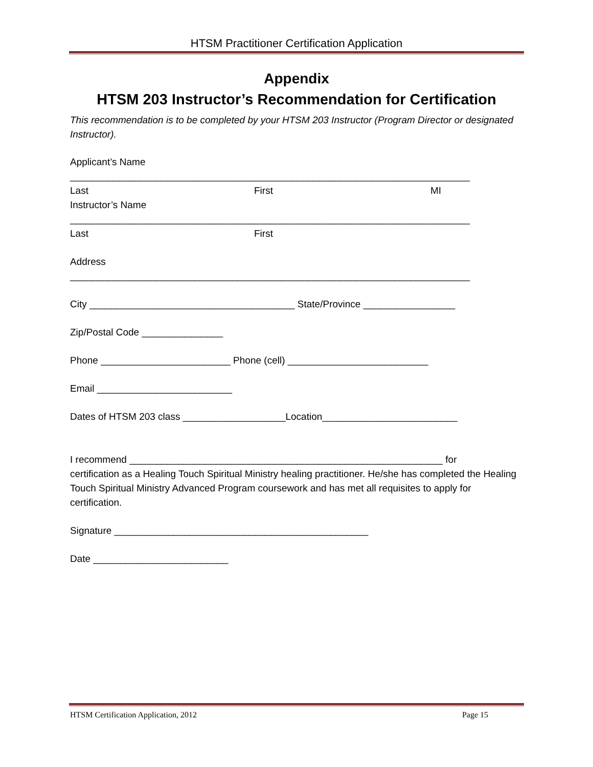HTSM Practitioner Certification Application
Appendix
HTSM 203 Instructor’s Recommendation for Certification
This recommendation is to be completed by your HTSM 203 Instructor (Program Director or designated Instructor).
Applicant’s Name
__________________________________________________________________________
Last First MI
Instructor’s Name
__________________________________________________________________________
Last First
Address
__________________________________________________________________________
City ______________________________________ State/Province _________________
Zip/Postal Code _______________
Phone ________________________ Phone (cell) __________________________
Email _________________________
Dates of HTSM 203 class ___________________Location_________________________
I recommend __________________________________________________________ for
certification as a Healing Touch Spiritual Ministry healing practitioner. He/she has completed the Healing Touch Spiritual Ministry Advanced Program coursework and has met all requisites to apply for certification.
Signature _______________________________________________
Date _________________________
HTSM Certification Application, 2012 Page 15